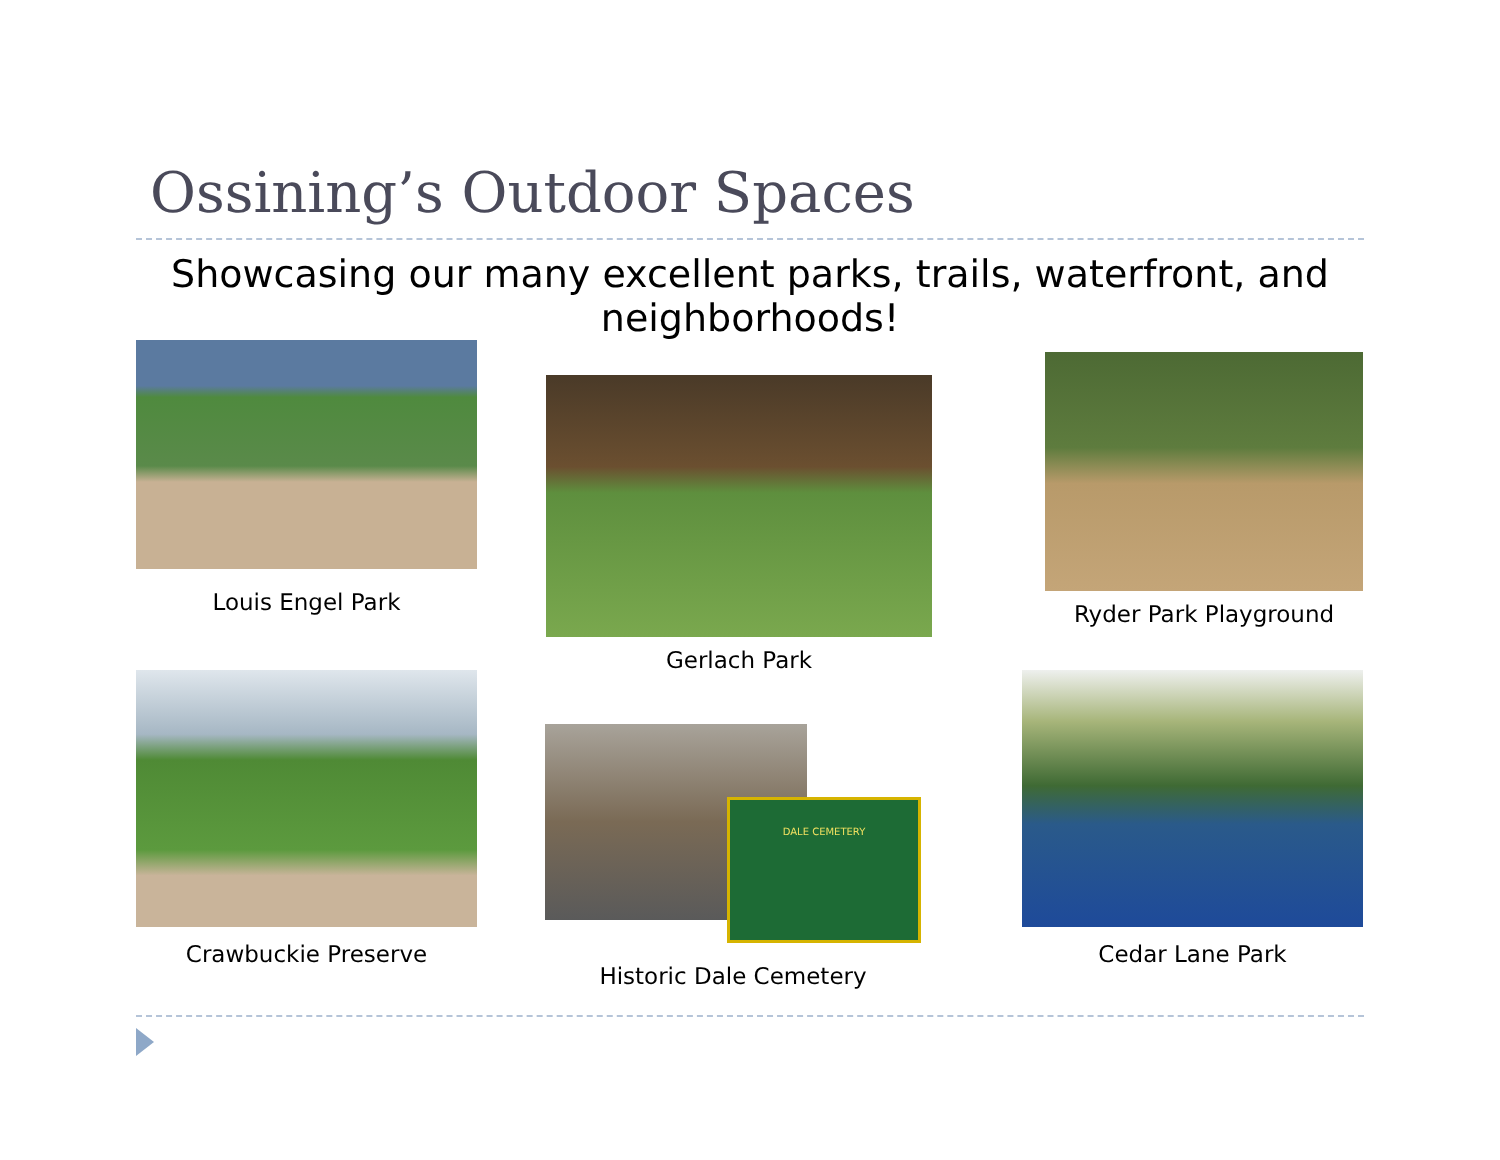Ossining’s Outdoor Spaces
Showcasing our many excellent parks, trails, waterfront, and neighborhoods!
Louis Engel Park
Gerlach Park
Ryder Park Playground
Crawbuckie Preserve
DALE CEMETERY
Historic Dale Cemetery
Cedar Lane Park